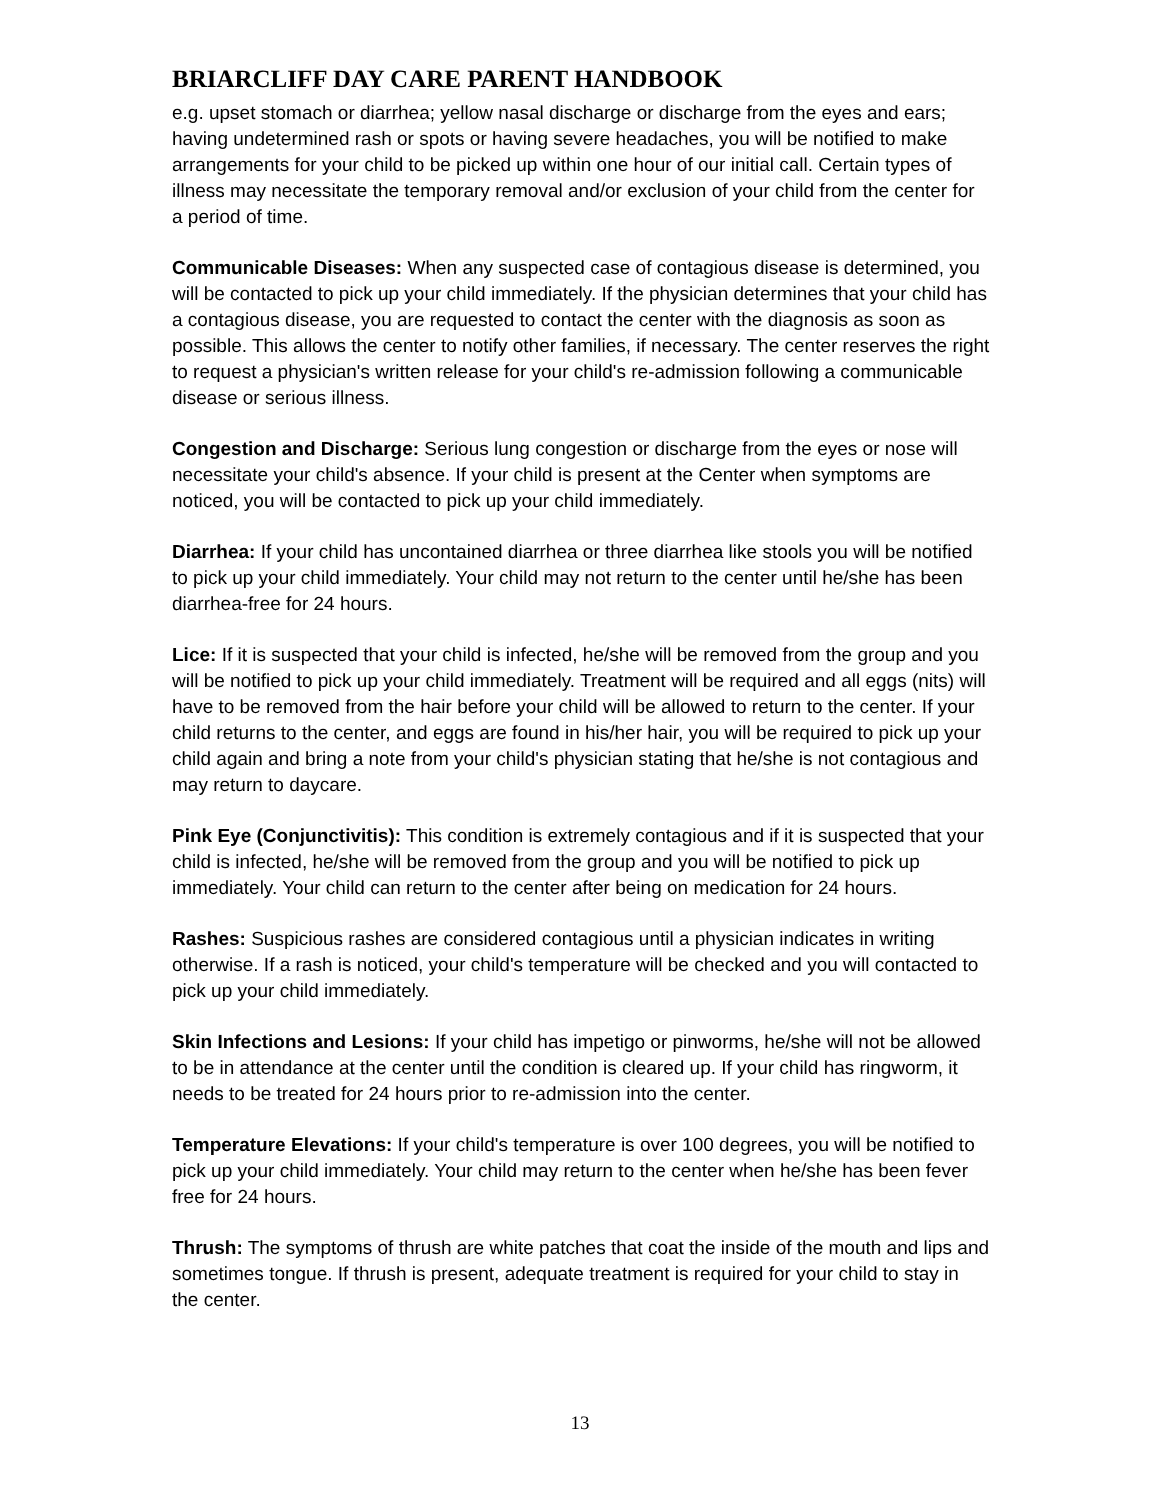BRIARCLIFF DAY CARE PARENT HANDBOOK
e.g. upset stomach or diarrhea; yellow nasal discharge or discharge from the eyes and ears; having undetermined rash or spots or having severe headaches, you will be notified to make arrangements for your child to be picked up within one hour of our initial call. Certain types of illness may necessitate the temporary removal and/or exclusion of your child from the center for a period of time.
Communicable Diseases: When any suspected case of contagious disease is determined, you will be contacted to pick up your child immediately. If the physician determines that your child has a contagious disease, you are requested to contact the center with the diagnosis as soon as possible. This allows the center to notify other families, if necessary. The center reserves the right to request a physician's written release for your child's re-admission following a communicable disease or serious illness.
Congestion and Discharge: Serious lung congestion or discharge from the eyes or nose will necessitate your child's absence. If your child is present at the Center when symptoms are noticed, you will be contacted to pick up your child immediately.
Diarrhea: If your child has uncontained diarrhea or three diarrhea like stools you will be notified to pick up your child immediately. Your child may not return to the center until he/she has been diarrhea-free for 24 hours.
Lice: If it is suspected that your child is infected, he/she will be removed from the group and you will be notified to pick up your child immediately. Treatment will be required and all eggs (nits) will have to be removed from the hair before your child will be allowed to return to the center. If your child returns to the center, and eggs are found in his/her hair, you will be required to pick up your child again and bring a note from your child's physician stating that he/she is not contagious and may return to daycare.
Pink Eye (Conjunctivitis): This condition is extremely contagious and if it is suspected that your child is infected, he/she will be removed from the group and you will be notified to pick up immediately. Your child can return to the center after being on medication for 24 hours.
Rashes: Suspicious rashes are considered contagious until a physician indicates in writing otherwise. If a rash is noticed, your child's temperature will be checked and you will contacted to pick up your child immediately.
Skin Infections and Lesions: If your child has impetigo or pinworms, he/she will not be allowed to be in attendance at the center until the condition is cleared up. If your child has ringworm, it needs to be treated for 24 hours prior to re-admission into the center.
Temperature Elevations: If your child's temperature is over 100 degrees, you will be notified to pick up your child immediately. Your child may return to the center when he/she has been fever free for 24 hours.
Thrush: The symptoms of thrush are white patches that coat the inside of the mouth and lips and sometimes tongue. If thrush is present, adequate treatment is required for your child to stay in the center.
13